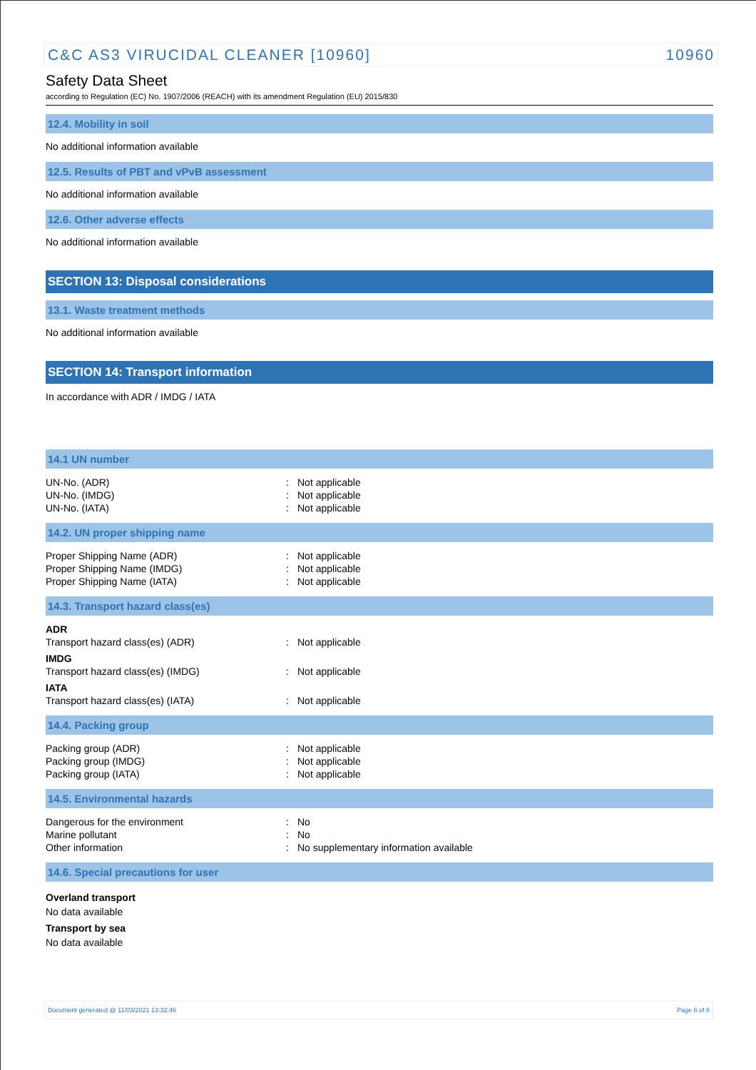C&C AS3 VIRUCIDAL CLEANER [10960] 10960
Safety Data Sheet
according to Regulation (EC) No. 1907/2006 (REACH) with its amendment Regulation (EU) 2015/830
12.4. Mobility in soil
No additional information available
12.5. Results of PBT and vPvB assessment
No additional information available
12.6. Other adverse effects
No additional information available
SECTION 13: Disposal considerations
13.1. Waste treatment methods
No additional information available
SECTION 14: Transport information
In accordance with ADR / IMDG / IATA
14.1 UN number
| UN-No. (ADR) | : | Not applicable |
| UN-No. (IMDG) | : | Not applicable |
| UN-No. (IATA) | : | Not applicable |
14.2. UN proper shipping name
| Proper Shipping Name (ADR) | : | Not applicable |
| Proper Shipping Name (IMDG) | : | Not applicable |
| Proper Shipping Name (IATA) | : | Not applicable |
14.3. Transport hazard class(es)
| ADR | | |
| Transport hazard class(es) (ADR) | : | Not applicable |
| IMDG | | |
| Transport hazard class(es) (IMDG) | : | Not applicable |
| IATA | | |
| Transport hazard class(es) (IATA) | : | Not applicable |
14.4. Packing group
| Packing group (ADR) | : | Not applicable |
| Packing group (IMDG) | : | Not applicable |
| Packing group (IATA) | : | Not applicable |
14.5. Environmental hazards
| Dangerous for the environment | : | No |
| Marine pollutant | : | No |
| Other information | : | No supplementary information available |
14.6. Special precautions for user
Overland transport
No data available
Transport by sea
No data available
Document generated @ 11/03/2021 13:32:46 Page 6 of 8